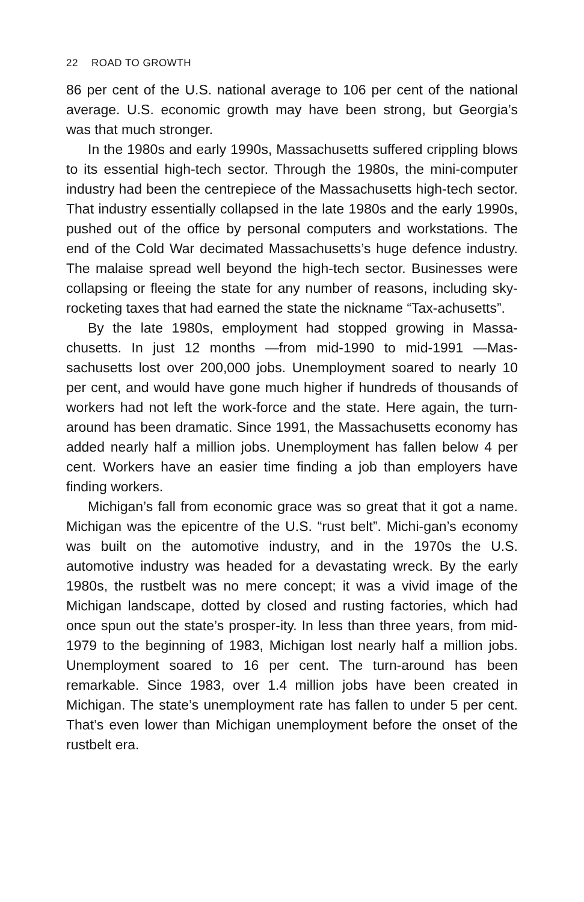22 ROAD TO GROWTH
86 per cent of the U.S. national average to 106 per cent of the national average. U.S. economic growth may have been strong, but Georgia’s was that much stronger.
In the 1980s and early 1990s, Massachusetts suffered crippling blows to its essential high-tech sector. Through the 1980s, the mini-computer industry had been the centrepiece of the Massachusetts high-tech sector. That industry essentially collapsed in the late 1980s and the early 1990s, pushed out of the office by personal computers and workstations. The end of the Cold War decimated Massachusetts’s huge defence industry. The malaise spread well beyond the high-tech sector. Businesses were collapsing or fleeing the state for any number of reasons, including sky-rocketing taxes that had earned the state the nickname “Tax-achusetts”.
By the late 1980s, employment had stopped growing in Massa-chusetts. In just 12 months —from mid-1990 to mid-1991 —Mas-sachusetts lost over 200,000 jobs. Unemployment soared to nearly 10 per cent, and would have gone much higher if hundreds of thousands of workers had not left the work-force and the state. Here again, the turn-around has been dramatic. Since 1991, the Massachusetts economy has added nearly half a million jobs. Unemployment has fallen below 4 per cent. Workers have an easier time finding a job than employers have finding workers.
Michigan’s fall from economic grace was so great that it got a name. Michigan was the epicentre of the U.S. “rust belt”. Michi-gan’s economy was built on the automotive industry, and in the 1970s the U.S. automotive industry was headed for a devastating wreck. By the early 1980s, the rustbelt was no mere concept; it was a vivid image of the Michigan landscape, dotted by closed and rusting factories, which had once spun out the state’s prosper-ity. In less than three years, from mid-1979 to the beginning of 1983, Michigan lost nearly half a million jobs. Unemployment soared to 16 per cent. The turn-around has been remarkable. Since 1983, over 1.4 million jobs have been created in Michigan. The state’s unemployment rate has fallen to under 5 per cent. That’s even lower than Michigan unemployment before the onset of the rustbelt era.